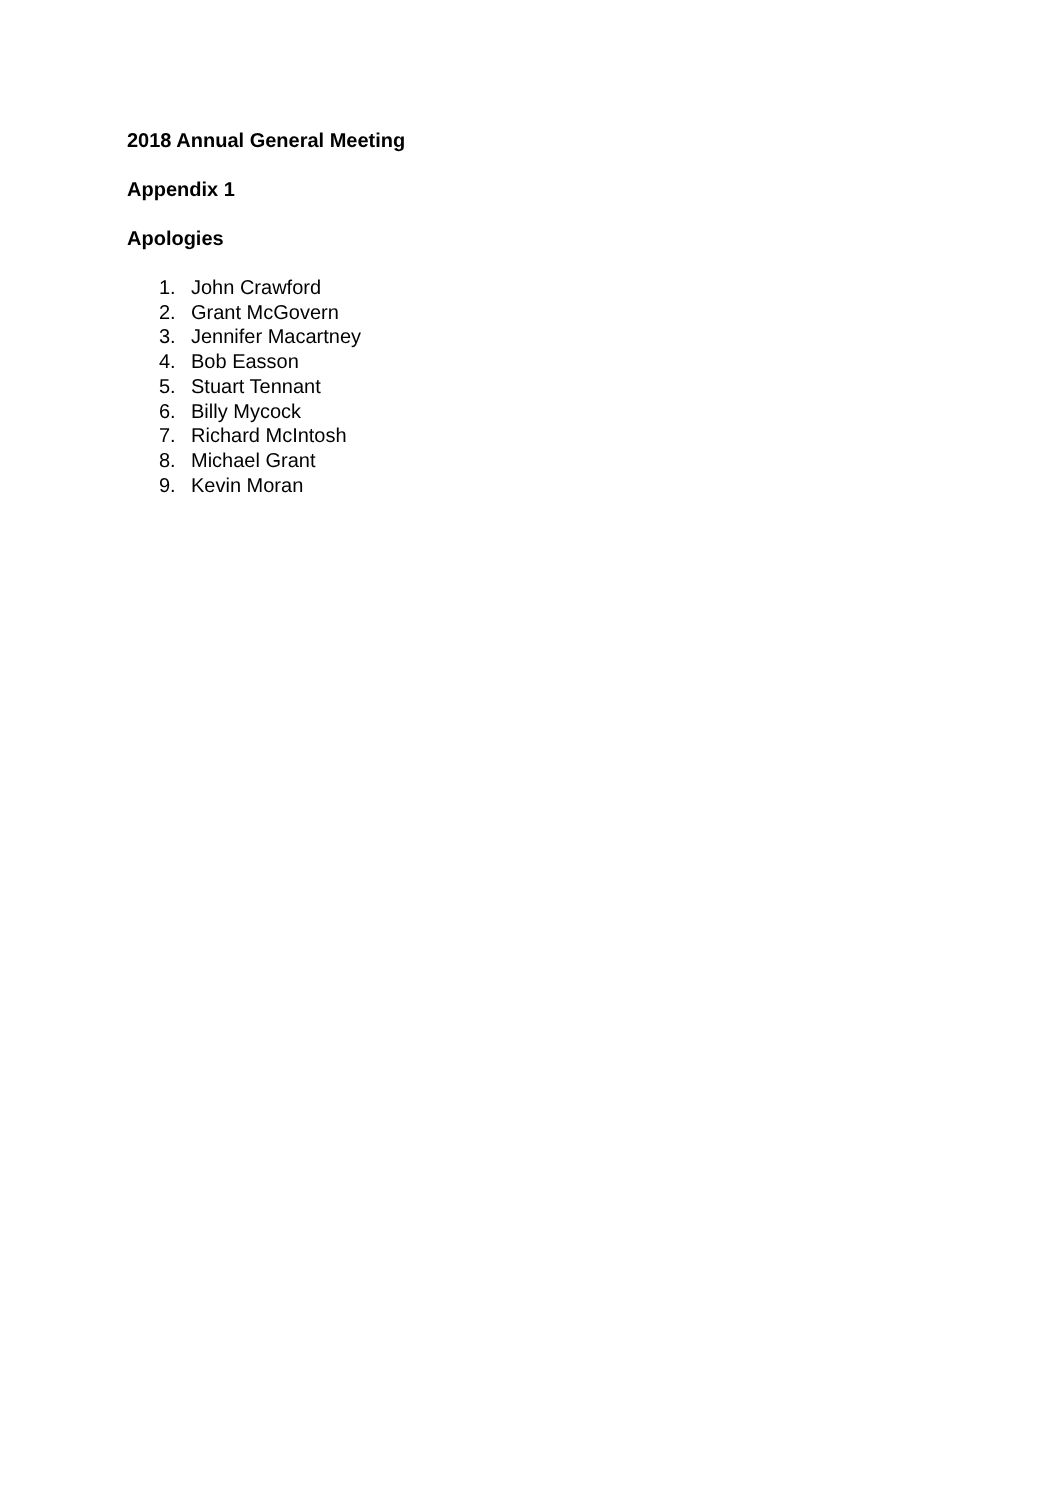2018 Annual General Meeting
Appendix 1
Apologies
1. John Crawford
2. Grant McGovern
3. Jennifer Macartney
4. Bob Easson
5. Stuart Tennant
6. Billy Mycock
7. Richard McIntosh
8. Michael Grant
9. Kevin Moran